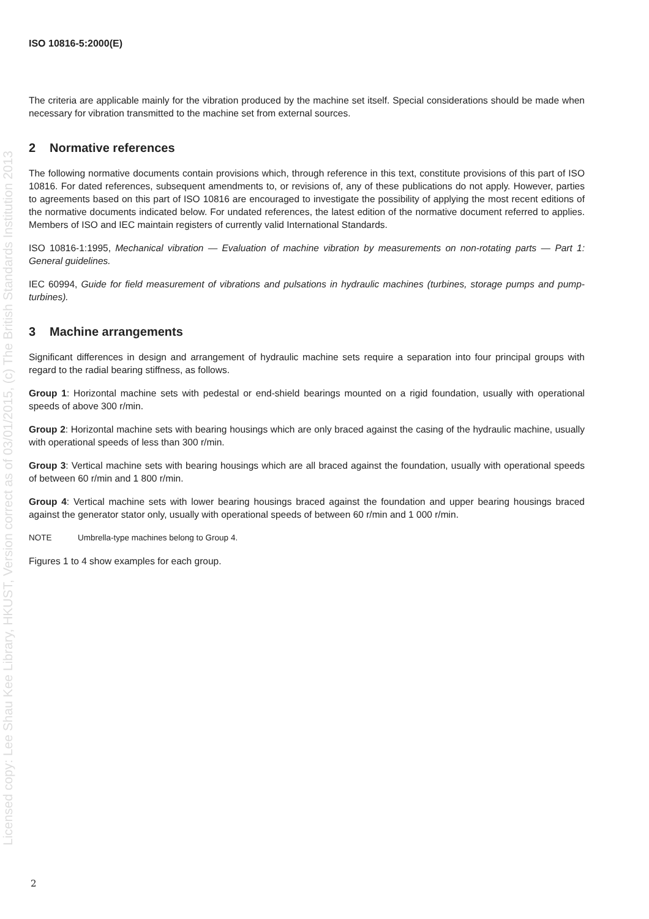Licensed copy: Lee Shau Kee Library, HKUST, Version correct as of 03/01/2015, (c) The British Standards Institution 2013
ISO 10816-5:2000(E)
The criteria are applicable mainly for the vibration produced by the machine set itself. Special considerations should be made when necessary for vibration transmitted to the machine set from external sources.
2 Normative references
The following normative documents contain provisions which, through reference in this text, constitute provisions of this part of ISO 10816. For dated references, subsequent amendments to, or revisions of, any of these publications do not apply. However, parties to agreements based on this part of ISO 10816 are encouraged to investigate the possibility of applying the most recent editions of the normative documents indicated below. For undated references, the latest edition of the normative document referred to applies. Members of ISO and IEC maintain registers of currently valid International Standards.
ISO 10816-1:1995, Mechanical vibration — Evaluation of machine vibration by measurements on non-rotating parts — Part 1: General guidelines.
IEC 60994, Guide for field measurement of vibrations and pulsations in hydraulic machines (turbines, storage pumps and pump-turbines).
3 Machine arrangements
Significant differences in design and arrangement of hydraulic machine sets require a separation into four principal groups with regard to the radial bearing stiffness, as follows.
Group 1: Horizontal machine sets with pedestal or end-shield bearings mounted on a rigid foundation, usually with operational speeds of above 300 r/min.
Group 2: Horizontal machine sets with bearing housings which are only braced against the casing of the hydraulic machine, usually with operational speeds of less than 300 r/min.
Group 3: Vertical machine sets with bearing housings which are all braced against the foundation, usually with operational speeds of between 60 r/min and 1 800 r/min.
Group 4: Vertical machine sets with lower bearing housings braced against the foundation and upper bearing housings braced against the generator stator only, usually with operational speeds of between 60 r/min and 1 000 r/min.
NOTE Umbrella-type machines belong to Group 4.
Figures 1 to 4 show examples for each group.
2